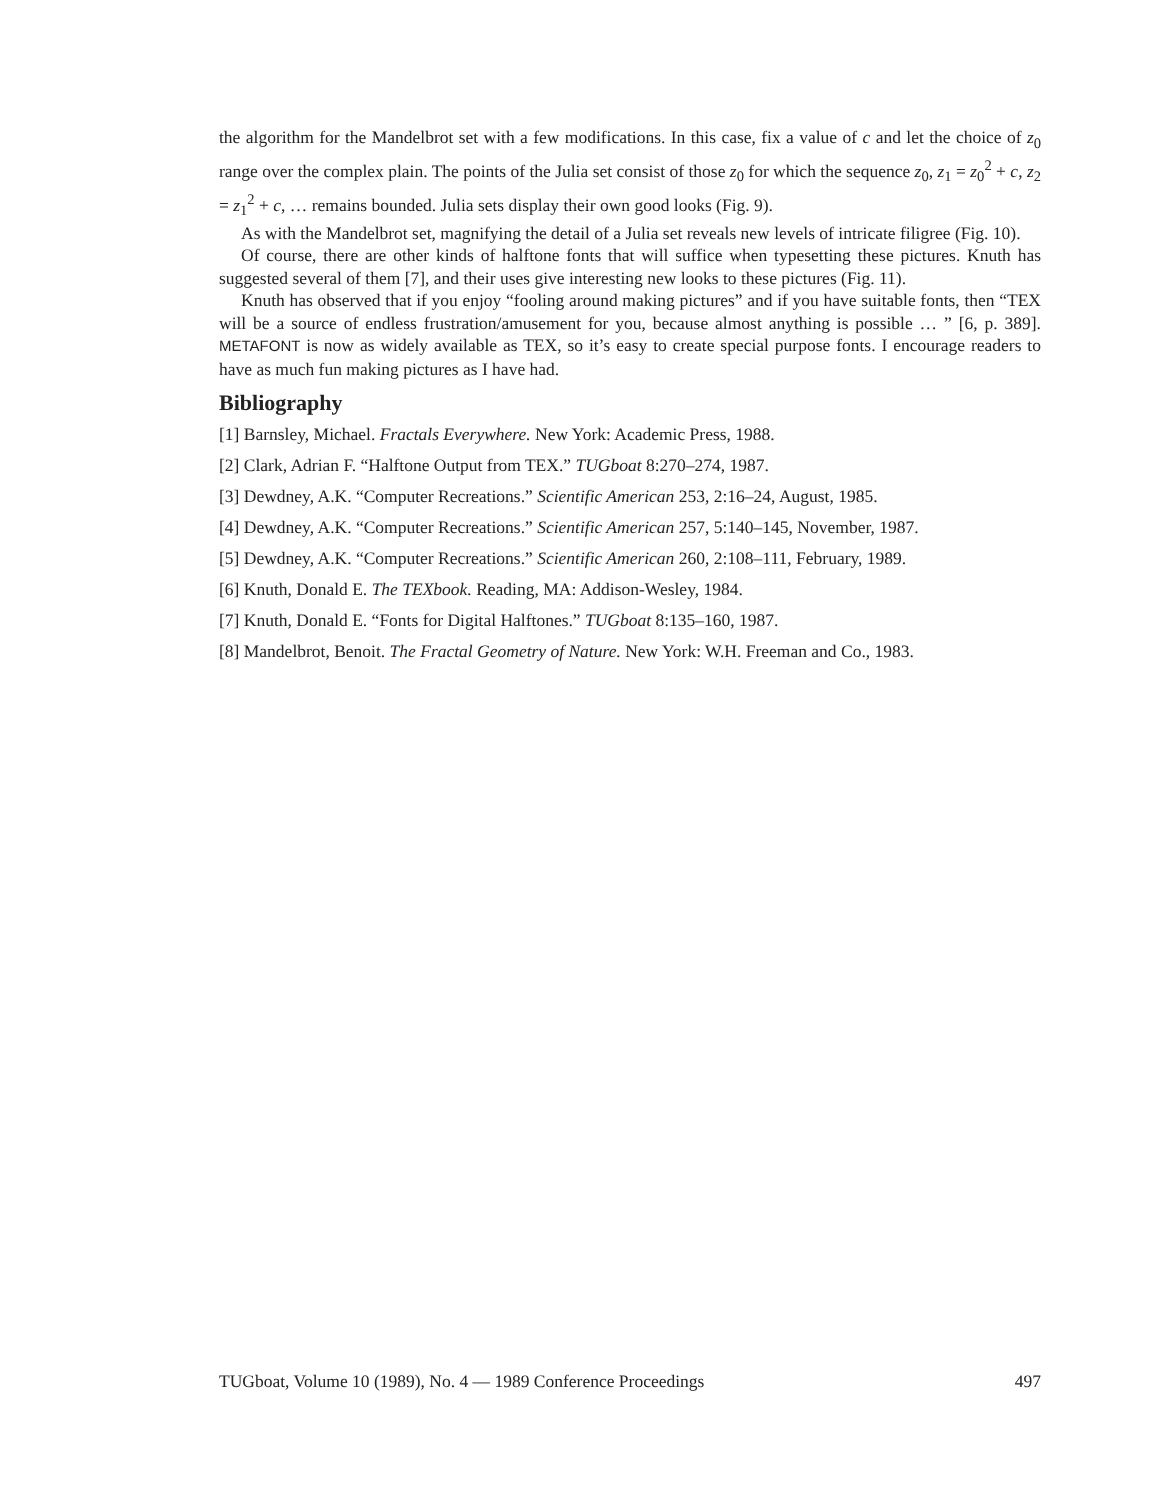the algorithm for the Mandelbrot set with a few modifications. In this case, fix a value of c and let the choice of z<sub>0</sub> range over the complex plain. The points of the Julia set consist of those z<sub>0</sub> for which the sequence z<sub>0</sub>, z<sub>1</sub> = z<sub>0</sub><sup>2</sup> + c, z<sub>2</sub> = z<sub>1</sub><sup>2</sup> + c, … remains bounded. Julia sets display their own good looks (Fig. 9).
As with the Mandelbrot set, magnifying the detail of a Julia set reveals new levels of intricate filigree (Fig. 10).
Of course, there are other kinds of halftone fonts that will suffice when typesetting these pictures. Knuth has suggested several of them [7], and their uses give interesting new looks to these pictures (Fig. 11).
Knuth has observed that if you enjoy “fooling around making pictures” and if you have suitable fonts, then “TEX will be a source of endless frustration/amusement for you, because almost anything is possible … ” [6, p. 389]. METAFONT is now as widely available as TEX, so it’s easy to create special purpose fonts. I encourage readers to have as much fun making pictures as I have had.
Bibliography
[1] Barnsley, Michael. Fractals Everywhere. New York: Academic Press, 1988.
[2] Clark, Adrian F. “Halftone Output from TEX.” TUGboat 8:270–274, 1987.
[3] Dewdney, A.K. “Computer Recreations.” Scientific American 253, 2:16–24, August, 1985.
[4] Dewdney, A.K. “Computer Recreations.” Scientific American 257, 5:140–145, November, 1987.
[5] Dewdney, A.K. “Computer Recreations.” Scientific American 260, 2:108–111, February, 1989.
[6] Knuth, Donald E. The TEXbook. Reading, MA: Addison-Wesley, 1984.
[7] Knuth, Donald E. “Fonts for Digital Halftones.” TUGboat 8:135–160, 1987.
[8] Mandelbrot, Benoit. The Fractal Geometry of Nature. New York: W.H. Freeman and Co., 1983.
TUGboat, Volume 10 (1989), No. 4 — 1989 Conference Proceedings 497